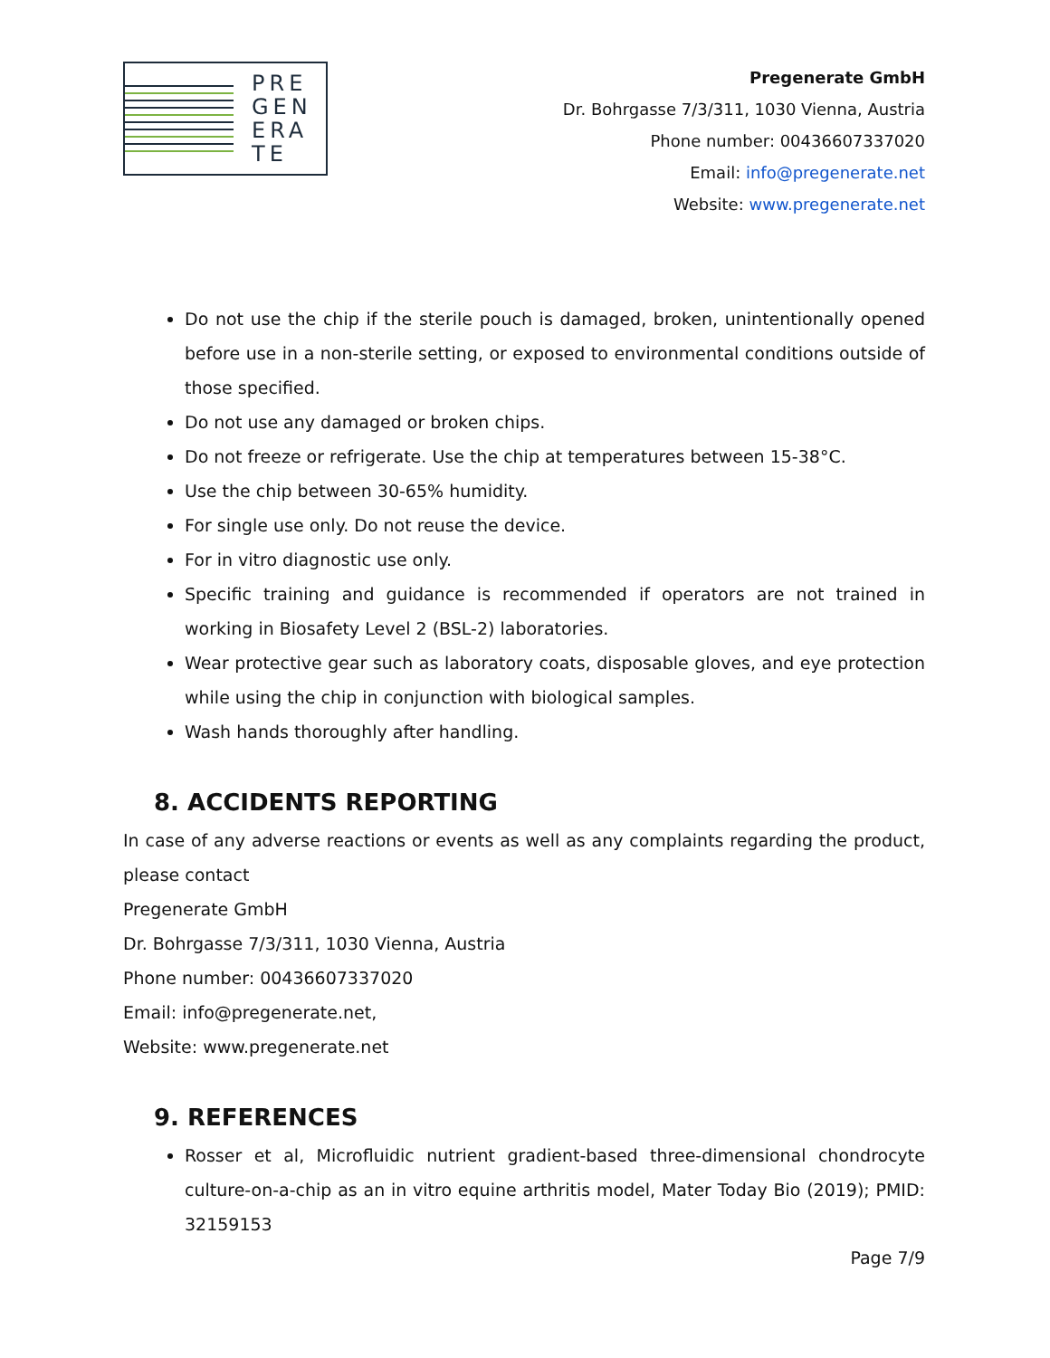PRE
GEN
ERA
TE
Pregenerate GmbH
Dr. Bohrgasse 7/3/311, 1030 Vienna, Austria
Phone number: 00436607337020
Email: info@pregenerate.net
Website: www.pregenerate.net
Do not use the chip if the sterile pouch is damaged, broken, unintentionally opened before use in a non-sterile setting, or exposed to environmental conditions outside of those specified.
Do not use any damaged or broken chips.
Do not freeze or refrigerate. Use the chip at temperatures between 15-38°C.
Use the chip between 30-65% humidity.
For single use only. Do not reuse the device.
For in vitro diagnostic use only.
Specific training and guidance is recommended if operators are not trained in working in Biosafety Level 2 (BSL-2) laboratories.
Wear protective gear such as laboratory coats, disposable gloves, and eye protection while using the chip in conjunction with biological samples.
Wash hands thoroughly after handling.
8. ACCIDENTS REPORTING
In case of any adverse reactions or events as well as any complaints regarding the product, please contact
Pregenerate GmbH
Dr. Bohrgasse 7/3/311, 1030 Vienna, Austria
Phone number: 00436607337020
Email: info@pregenerate.net,
Website: www.pregenerate.net
9. REFERENCES
Rosser et al, Microfluidic nutrient gradient-based three-dimensional chondrocyte culture-on-a-chip as an in vitro equine arthritis model, Mater Today Bio (2019); PMID: 32159153
Page 7/9